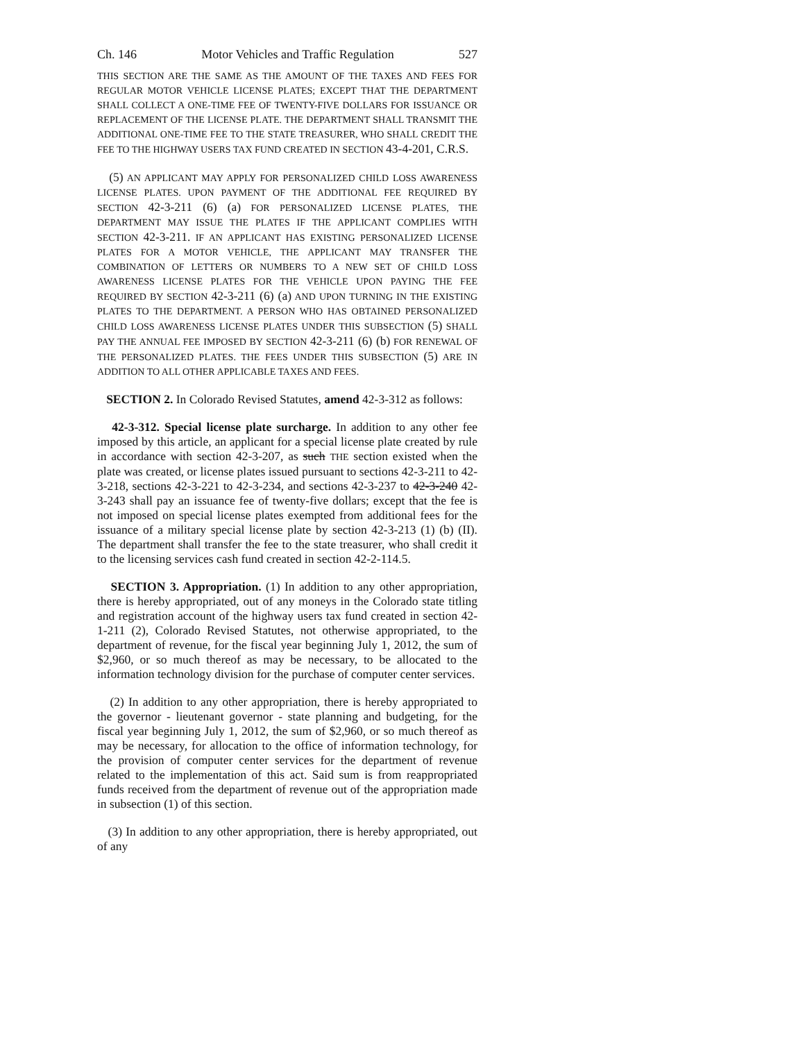Ch. 146 Motor Vehicles and Traffic Regulation 527
THIS SECTION ARE THE SAME AS THE AMOUNT OF THE TAXES AND FEES FOR REGULAR MOTOR VEHICLE LICENSE PLATES; EXCEPT THAT THE DEPARTMENT SHALL COLLECT A ONE-TIME FEE OF TWENTY-FIVE DOLLARS FOR ISSUANCE OR REPLACEMENT OF THE LICENSE PLATE. THE DEPARTMENT SHALL TRANSMIT THE ADDITIONAL ONE-TIME FEE TO THE STATE TREASURER, WHO SHALL CREDIT THE FEE TO THE HIGHWAY USERS TAX FUND CREATED IN SECTION 43-4-201, C.R.S.
(5) AN APPLICANT MAY APPLY FOR PERSONALIZED CHILD LOSS AWARENESS LICENSE PLATES. UPON PAYMENT OF THE ADDITIONAL FEE REQUIRED BY SECTION 42-3-211 (6) (a) FOR PERSONALIZED LICENSE PLATES, THE DEPARTMENT MAY ISSUE THE PLATES IF THE APPLICANT COMPLIES WITH SECTION 42-3-211. IF AN APPLICANT HAS EXISTING PERSONALIZED LICENSE PLATES FOR A MOTOR VEHICLE, THE APPLICANT MAY TRANSFER THE COMBINATION OF LETTERS OR NUMBERS TO A NEW SET OF CHILD LOSS AWARENESS LICENSE PLATES FOR THE VEHICLE UPON PAYING THE FEE REQUIRED BY SECTION 42-3-211 (6) (a) AND UPON TURNING IN THE EXISTING PLATES TO THE DEPARTMENT. A PERSON WHO HAS OBTAINED PERSONALIZED CHILD LOSS AWARENESS LICENSE PLATES UNDER THIS SUBSECTION (5) SHALL PAY THE ANNUAL FEE IMPOSED BY SECTION 42-3-211 (6) (b) FOR RENEWAL OF THE PERSONALIZED PLATES. THE FEES UNDER THIS SUBSECTION (5) ARE IN ADDITION TO ALL OTHER APPLICABLE TAXES AND FEES.
SECTION 2. In Colorado Revised Statutes, amend 42-3-312 as follows:
42-3-312. Special license plate surcharge. In addition to any other fee imposed by this article, an applicant for a special license plate created by rule in accordance with section 42-3-207, as such THE section existed when the plate was created, or license plates issued pursuant to sections 42-3-211 to 42-3-218, sections 42-3-221 to 42-3-234, and sections 42-3-237 to 42-3-240 42-3-243 shall pay an issuance fee of twenty-five dollars; except that the fee is not imposed on special license plates exempted from additional fees for the issuance of a military special license plate by section 42-3-213 (1) (b) (II). The department shall transfer the fee to the state treasurer, who shall credit it to the licensing services cash fund created in section 42-2-114.5.
SECTION 3. Appropriation. (1) In addition to any other appropriation, there is hereby appropriated, out of any moneys in the Colorado state titling and registration account of the highway users tax fund created in section 42-1-211 (2), Colorado Revised Statutes, not otherwise appropriated, to the department of revenue, for the fiscal year beginning July 1, 2012, the sum of $2,960, or so much thereof as may be necessary, to be allocated to the information technology division for the purchase of computer center services.
(2) In addition to any other appropriation, there is hereby appropriated to the governor - lieutenant governor - state planning and budgeting, for the fiscal year beginning July 1, 2012, the sum of $2,960, or so much thereof as may be necessary, for allocation to the office of information technology, for the provision of computer center services for the department of revenue related to the implementation of this act. Said sum is from reappropriated funds received from the department of revenue out of the appropriation made in subsection (1) of this section.
(3) In addition to any other appropriation, there is hereby appropriated, out of any